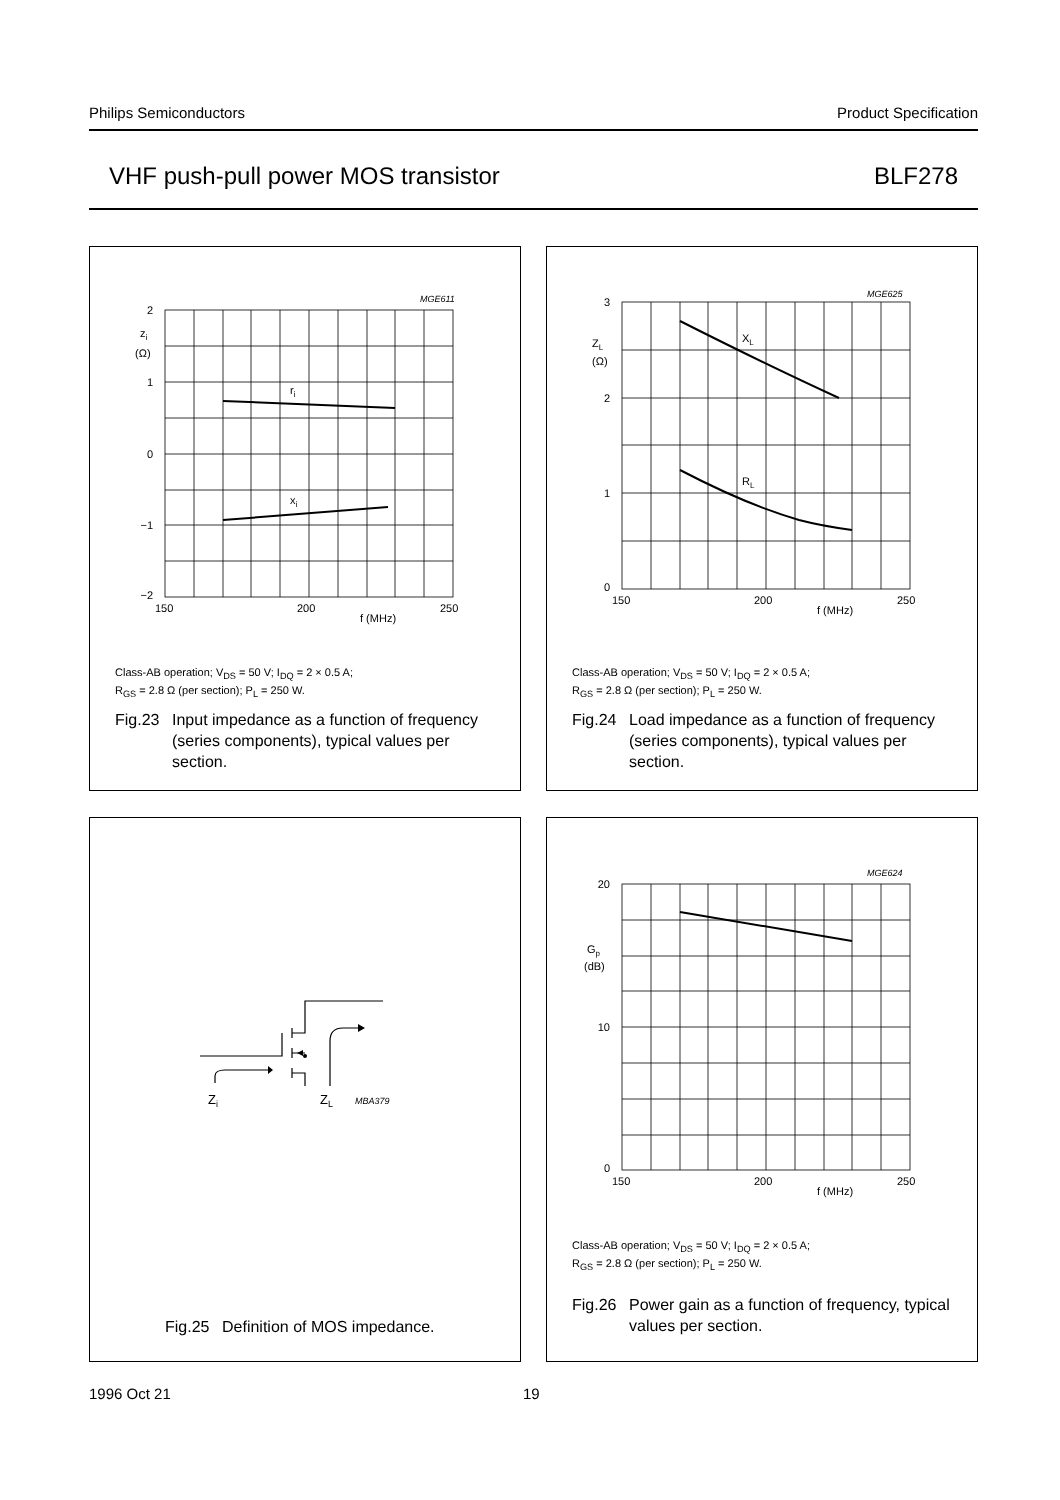Philips Semiconductors Product Specification
VHF push-pull power MOS transistor BLF278
2
1
0
−1
−2
zi
(Ω)
ri
xi
150
200
250
f (MHz)
MGE611
Class-AB operation; V<sub>DS</sub> = 50 V; I<sub>DQ</sub> = 2 × 0.5 A;
R<sub>GS</sub> = 2.8 Ω (per section); P<sub>L</sub> = 250 W.
Fig.23 Input impedance as a function of frequency (series components), typical values per section.
3
2
1
0
ZL
(Ω)
XL
RL
150
200
250
f (MHz)
MGE625
Class-AB operation; V<sub>DS</sub> = 50 V; I<sub>DQ</sub> = 2 × 0.5 A;
R<sub>GS</sub> = 2.8 Ω (per section); P<sub>L</sub> = 250 W.
Fig.24 Load impedance as a function of frequency (series components), typical values per section.
Zi
ZL
MBA379
Fig.25 Definition of MOS impedance.
20
10
0
Gp
(dB)
150
200
250
f (MHz)
MGE624
Class-AB operation; V<sub>DS</sub> = 50 V; I<sub>DQ</sub> = 2 × 0.5 A;
R<sub>GS</sub> = 2.8 Ω (per section); P<sub>L</sub> = 250 W.
Fig.26 Power gain as a function of frequency, typical values per section.
1996 Oct 21 19